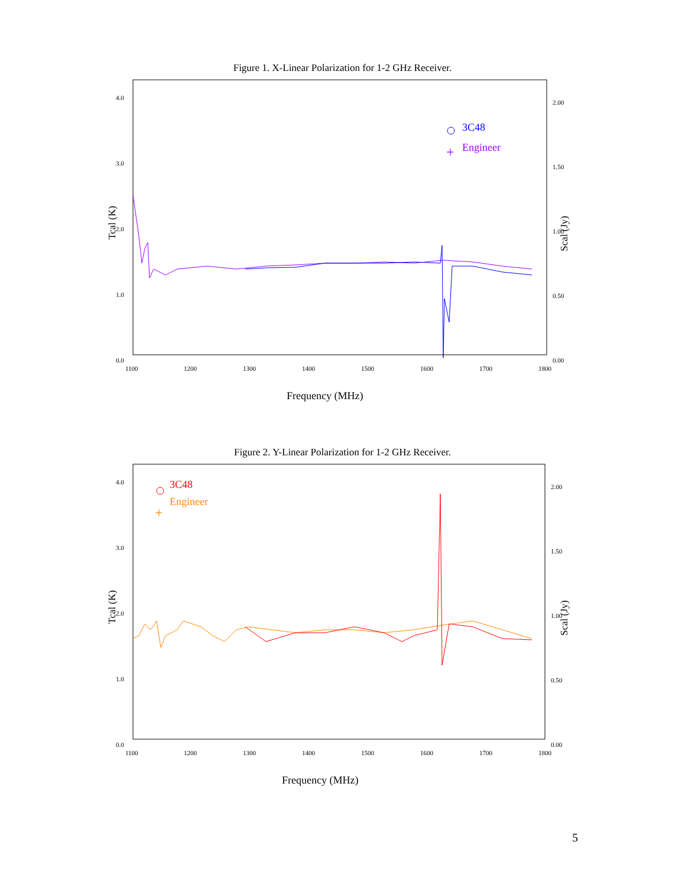Figure 1. X-Linear Polarization for 1-2 GHz Receiver.
4.0
3.0
2.0
1.0
0.0
2.00
1.50
1.00
0.50
0.00
1100
1200
1300
1400
1500
1600
1700
1800
Tcal (K)
Scal (Jy)
Frequency (MHz)
3C48
+
Engineer
Figure 2. Y-Linear Polarization for 1-2 GHz Receiver.
4.0
3.0
2.0
1.0
0.0
2.00
1.50
1.00
0.50
0.00
1100
1200
1300
1400
1500
1600
1700
1800
Tcal (K)
Scal (Jy)
Frequency (MHz)
3C48
+
Engineer
5